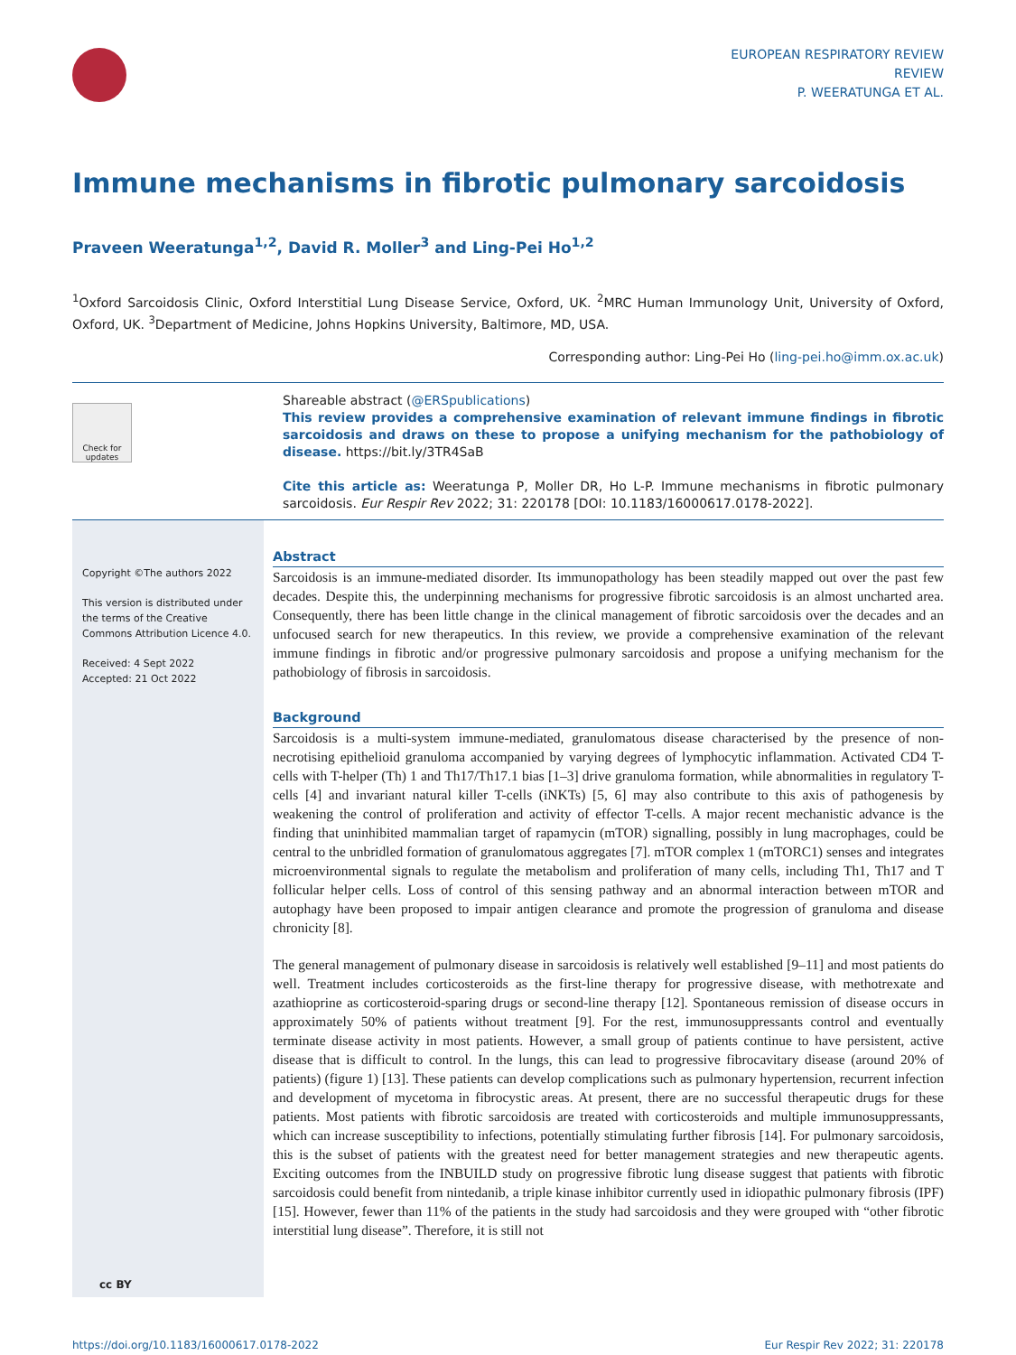EUROPEAN RESPIRATORY REVIEW
REVIEW
P. WEERATUNGA ET AL.
Immune mechanisms in fibrotic pulmonary sarcoidosis
Praveen Weeratunga<sup>1,2</sup>, David R. Moller<sup>3</sup> and Ling-Pei Ho<sup>1,2</sup>
<sup>1</sup> Oxford Sarcoidosis Clinic, Oxford Interstitial Lung Disease Service, Oxford, UK. <sup>2</sup>MRC Human Immunology Unit, University of Oxford, Oxford, UK. <sup>3</sup>Department of Medicine, Johns Hopkins University, Baltimore, MD, USA.
Corresponding author: Ling-Pei Ho (ling-pei.ho@imm.ox.ac.uk)
Check for updates
Shareable abstract (@ERSpublications)
This review provides a comprehensive examination of relevant immune findings in fibrotic sarcoidosis and draws on these to propose a unifying mechanism for the pathobiology of disease. https://bit.ly/3TR4SaB
Cite this article as: Weeratunga P, Moller DR, Ho L-P. Immune mechanisms in fibrotic pulmonary sarcoidosis. Eur Respir Rev 2022; 31: 220178 [DOI: 10.1183/16000617.0178-2022].
Copyright ©The authors 2022
This version is distributed under the terms of the Creative Commons Attribution Licence 4.0.
Received: 4 Sept 2022
Accepted: 21 Oct 2022
cc BY
Abstract
Sarcoidosis is an immune-mediated disorder. Its immunopathology has been steadily mapped out over the past few decades. Despite this, the underpinning mechanisms for progressive fibrotic sarcoidosis is an almost uncharted area. Consequently, there has been little change in the clinical management of fibrotic sarcoidosis over the decades and an unfocused search for new therapeutics. In this review, we provide a comprehensive examination of the relevant immune findings in fibrotic and/or progressive pulmonary sarcoidosis and propose a unifying mechanism for the pathobiology of fibrosis in sarcoidosis.
Background
Sarcoidosis is a multi-system immune-mediated, granulomatous disease characterised by the presence of non-necrotising epithelioid granuloma accompanied by varying degrees of lymphocytic inflammation. Activated CD4 T-cells with T-helper (Th) 1 and Th17/Th17.1 bias [1–3] drive granuloma formation, while abnormalities in regulatory T-cells [4] and invariant natural killer T-cells (iNKTs) [5, 6] may also contribute to this axis of pathogenesis by weakening the control of proliferation and activity of effector T-cells. A major recent mechanistic advance is the finding that uninhibited mammalian target of rapamycin (mTOR) signalling, possibly in lung macrophages, could be central to the unbridled formation of granulomatous aggregates [7]. mTOR complex 1 (mTORC1) senses and integrates microenvironmental signals to regulate the metabolism and proliferation of many cells, including Th1, Th17 and T follicular helper cells. Loss of control of this sensing pathway and an abnormal interaction between mTOR and autophagy have been proposed to impair antigen clearance and promote the progression of granuloma and disease chronicity [8].
The general management of pulmonary disease in sarcoidosis is relatively well established [9–11] and most patients do well. Treatment includes corticosteroids as the first-line therapy for progressive disease, with methotrexate and azathioprine as corticosteroid-sparing drugs or second-line therapy [12]. Spontaneous remission of disease occurs in approximately 50% of patients without treatment [9]. For the rest, immunosuppressants control and eventually terminate disease activity in most patients. However, a small group of patients continue to have persistent, active disease that is difficult to control. In the lungs, this can lead to progressive fibrocavitary disease (around 20% of patients) (figure 1) [13]. These patients can develop complications such as pulmonary hypertension, recurrent infection and development of mycetoma in fibrocystic areas. At present, there are no successful therapeutic drugs for these patients. Most patients with fibrotic sarcoidosis are treated with corticosteroids and multiple immunosuppressants, which can increase susceptibility to infections, potentially stimulating further fibrosis [14]. For pulmonary sarcoidosis, this is the subset of patients with the greatest need for better management strategies and new therapeutic agents. Exciting outcomes from the INBUILD study on progressive fibrotic lung disease suggest that patients with fibrotic sarcoidosis could benefit from nintedanib, a triple kinase inhibitor currently used in idiopathic pulmonary fibrosis (IPF) [15]. However, fewer than 11% of the patients in the study had sarcoidosis and they were grouped with “other fibrotic interstitial lung disease”. Therefore, it is still not
https://doi.org/10.1183/16000617.0178-2022 Eur Respir Rev 2022; 31: 220178